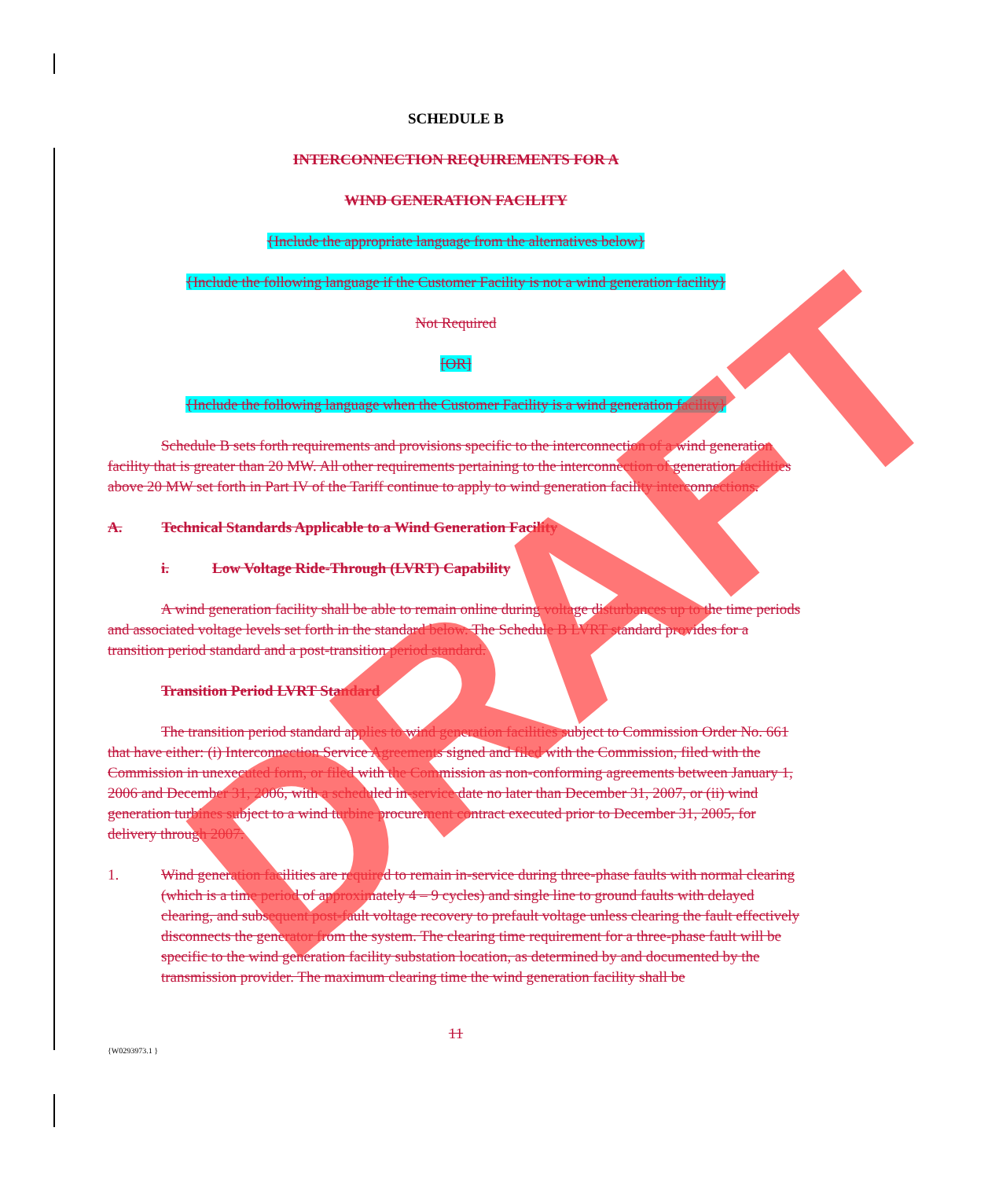SCHEDULE B
INTERCONNECTION REQUIREMENTS FOR A
WIND GENERATION FACILITY
{Include the appropriate language from the alternatives below}
{Include the following language if the Customer Facility is not a wind generation facility}
Not Required
[OR]
{Include the following language when the Customer Facility is a wind generation facility}
Schedule B sets forth requirements and provisions specific to the interconnection of a wind generation facility that is greater than 20 MW. All other requirements pertaining to the interconnection of generation facilities above 20 MW set forth in Part IV of the Tariff continue to apply to wind generation facility interconnections.
A. Technical Standards Applicable to a Wind Generation Facility
i. Low Voltage Ride-Through (LVRT) Capability
A wind generation facility shall be able to remain online during voltage disturbances up to the time periods and associated voltage levels set forth in the standard below. The Schedule B LVRT standard provides for a transition period standard and a post-transition period standard.
Transition Period LVRT Standard
The transition period standard applies to wind generation facilities subject to Commission Order No. 661 that have either: (i) Interconnection Service Agreements signed and filed with the Commission, filed with the Commission in unexecuted form, or filed with the Commission as non-conforming agreements between January 1, 2006 and December 31, 2006, with a scheduled in-service date no later than December 31, 2007, or (ii) wind generation turbines subject to a wind turbine procurement contract executed prior to December 31, 2005, for delivery through 2007.
1. Wind generation facilities are required to remain in-service during three-phase faults with normal clearing (which is a time period of approximately 4 – 9 cycles) and single line to ground faults with delayed clearing, and subsequent post-fault voltage recovery to prefault voltage unless clearing the fault effectively disconnects the generator from the system. The clearing time requirement for a three-phase fault will be specific to the wind generation facility substation location, as determined by and documented by the transmission provider. The maximum clearing time the wind generation facility shall be
11
{W0293973.1 }
DRAFT